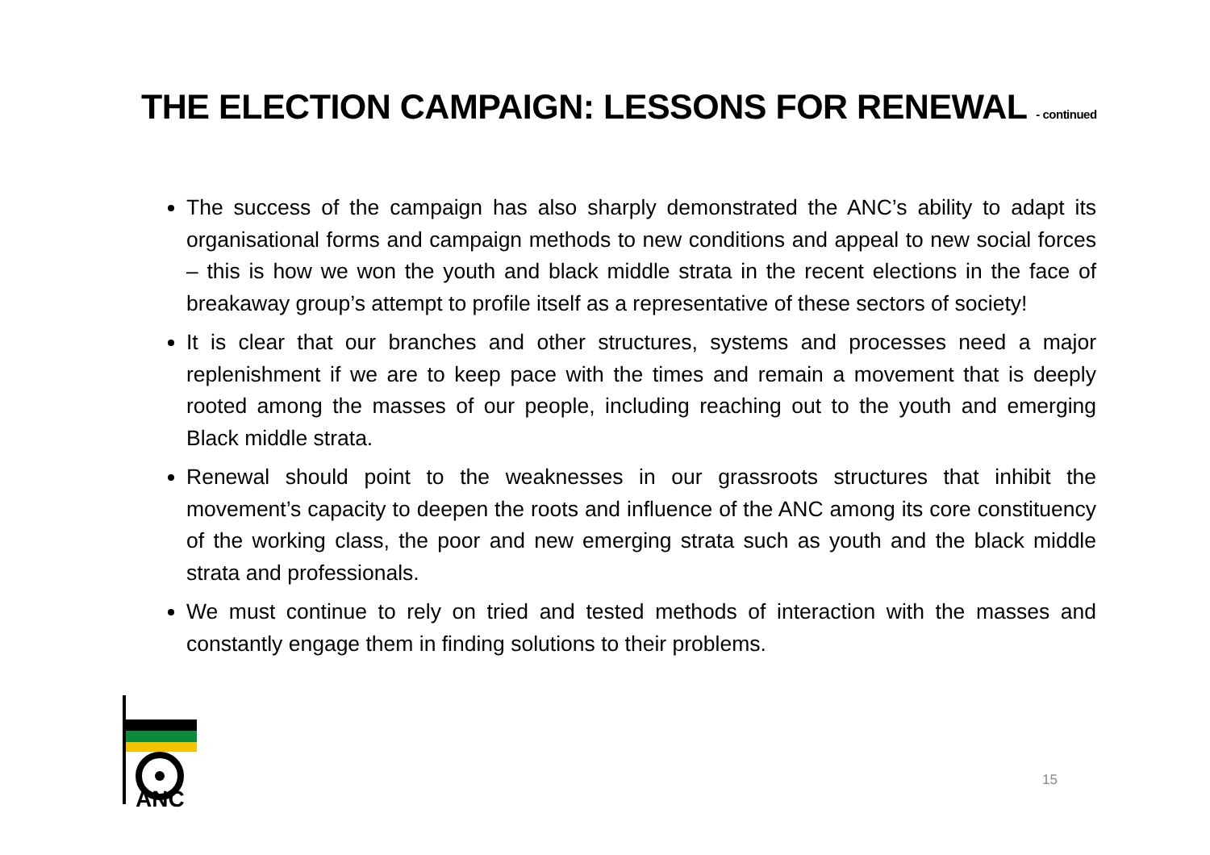THE ELECTION CAMPAIGN: LESSONS FOR RENEWAL - continued
The success of the campaign has also sharply demonstrated the ANC’s ability to adapt its organisational forms and campaign methods to new conditions and appeal to new social forces – this is how we won the youth and black middle strata in the recent elections in the face of breakaway group’s attempt to profile itself as a representative of these sectors of society!
It is clear that our branches and other structures, systems and processes need a major replenishment if we are to keep pace with the times and remain a movement that is deeply rooted among the masses of our people, including reaching out to the youth and emerging Black middle strata.
Renewal should point to the weaknesses in our grassroots structures that inhibit the movement’s capacity to deepen the roots and influence of the ANC among its core constituency of the working class, the poor and new emerging strata such as youth and the black middle strata and professionals.
We must continue to rely on tried and tested methods of interaction with the masses and constantly engage them in finding solutions to their problems.
ANC
15